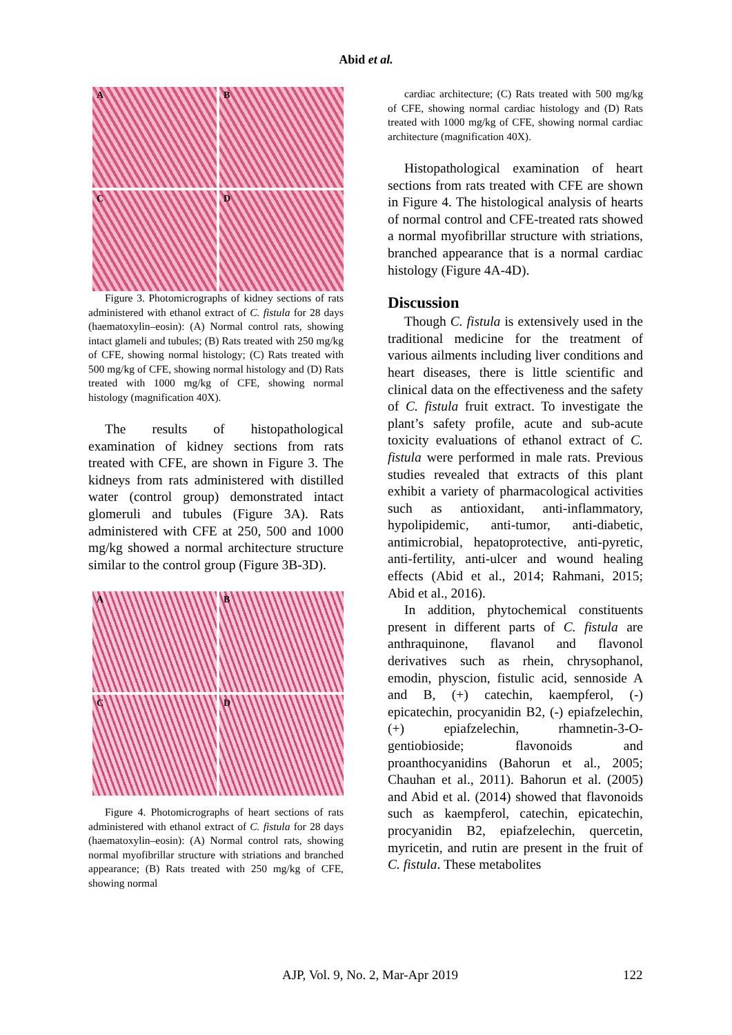Abid et al.
A
B
C
D
Figure 3. Photomicrographs of kidney sections of rats administered with ethanol extract of C. fistula for 28 days (haematoxylin–eosin): (A) Normal control rats, showing intact glameli and tubules; (B) Rats treated with 250 mg/kg of CFE, showing normal histology; (C) Rats treated with 500 mg/kg of CFE, showing normal histology and (D) Rats treated with 1000 mg/kg of CFE, showing normal histology (magnification 40X).
The results of histopathological examination of kidney sections from rats treated with CFE, are shown in Figure 3. The kidneys from rats administered with distilled water (control group) demonstrated intact glomeruli and tubules (Figure 3A). Rats administered with CFE at 250, 500 and 1000 mg/kg showed a normal architecture structure similar to the control group (Figure 3B-3D).
A
B
C
D
Figure 4. Photomicrographs of heart sections of rats administered with ethanol extract of C. fistula for 28 days (haematoxylin–eosin): (A) Normal control rats, showing normal myofibrillar structure with striations and branched appearance; (B) Rats treated with 250 mg/kg of CFE, showing normal
cardiac architecture; (C) Rats treated with 500 mg/kg of CFE, showing normal cardiac histology and (D) Rats treated with 1000 mg/kg of CFE, showing normal cardiac architecture (magnification 40X).
Histopathological examination of heart sections from rats treated with CFE are shown in Figure 4. The histological analysis of hearts of normal control and CFE-treated rats showed a normal myofibrillar structure with striations, branched appearance that is a normal cardiac histology (Figure 4A-4D).
Discussion
Though C. fistula is extensively used in the traditional medicine for the treatment of various ailments including liver conditions and heart diseases, there is little scientific and clinical data on the effectiveness and the safety of C. fistula fruit extract. To investigate the plant’s safety profile, acute and sub-acute toxicity evaluations of ethanol extract of C. fistula were performed in male rats. Previous studies revealed that extracts of this plant exhibit a variety of pharmacological activities such as antioxidant, anti-inflammatory, hypolipidemic, anti-tumor, anti-diabetic, antimicrobial, hepatoprotective, anti-pyretic, anti-fertility, anti-ulcer and wound healing effects (Abid et al., 2014; Rahmani, 2015; Abid et al., 2016).
In addition, phytochemical constituents present in different parts of C. fistula are anthraquinone, flavanol and flavonol derivatives such as rhein, chrysophanol, emodin, physcion, fistulic acid, sennoside A and B, (+) catechin, kaempferol, (-) epicatechin, procyanidin B2, (-) epiafzelechin, (+) epiafzelechin, rhamnetin-3-O-gentiobioside; flavonoids and proanthocyanidins (Bahorun et al., 2005; Chauhan et al., 2011). Bahorun et al. (2005) and Abid et al. (2014) showed that flavonoids such as kaempferol, catechin, epicatechin, procyanidin B2, epiafzelechin, quercetin, myricetin, and rutin are present in the fruit of C. fistula. These metabolites
AJP, Vol. 9, No. 2, Mar-Apr 2019
122